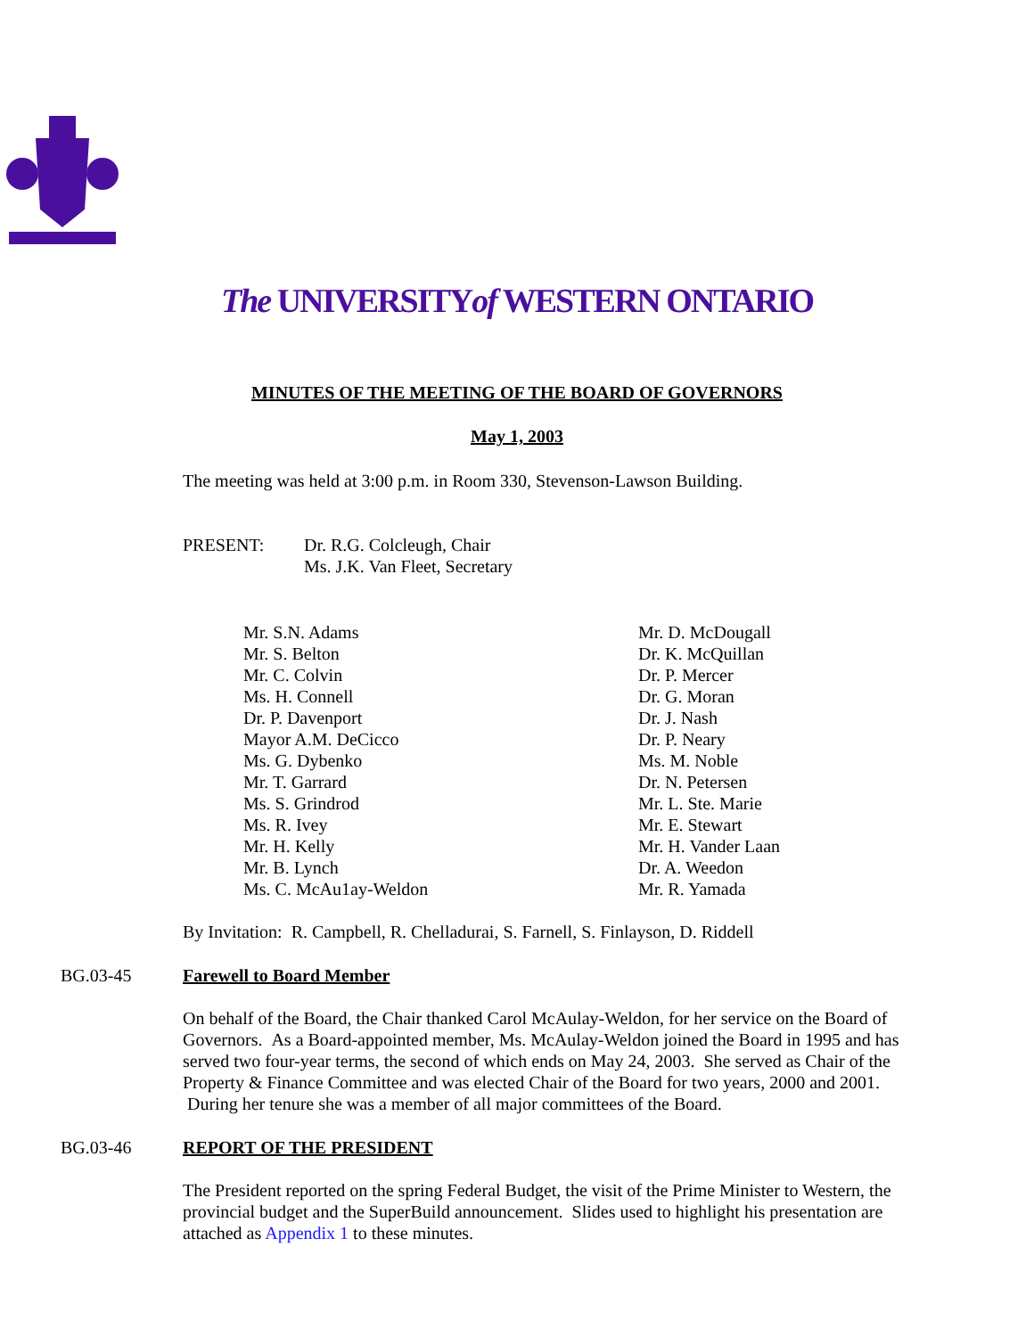The UNIVERSITYof WESTERN ONTARIO
MINUTES OF THE MEETING OF THE BOARD OF GOVERNORS
May 1, 2003
The meeting was held at 3:00 p.m. in Room 330, Stevenson-Lawson Building.
PRESENT: Dr. R.G. Colcleugh, Chair
Ms. J.K. Van Fleet, Secretary
Mr. S.N. Adams
Mr. S. Belton
Mr. C. Colvin
Ms. H. Connell
Dr. P. Davenport
Mayor A.M. DeCicco
Ms. G. Dybenko
Mr. T. Garrard
Ms. S. Grindrod
Ms. R. Ivey
Mr. H. Kelly
Mr. B. Lynch
Ms. C. McAu1ay-Weldon
Mr. D. McDougall
Dr. K. McQuillan
Dr. P. Mercer
Dr. G. Moran
Dr. J. Nash
Dr. P. Neary
Ms. M. Noble
Dr. N. Petersen
Mr. L. Ste. Marie
Mr. E. Stewart
Mr. H. Vander Laan
Dr. A. Weedon
Mr. R. Yamada
By Invitation: R. Campbell, R. Chelladurai, S. Farnell, S. Finlayson, D. Riddell
BG.03-45 Farewell to Board Member
On behalf of the Board, the Chair thanked Carol McAulay-Weldon, for her service on the Board of Governors. As a Board-appointed member, Ms. McAulay-Weldon joined the Board in 1995 and has served two four-year terms, the second of which ends on May 24, 2003. She served as Chair of the Property & Finance Committee and was elected Chair of the Board for two years, 2000 and 2001. During her tenure she was a member of all major committees of the Board.
BG.03-46 REPORT OF THE PRESIDENT
The President reported on the spring Federal Budget, the visit of the Prime Minister to Western, the provincial budget and the SuperBuild announcement. Slides used to highlight his presentation are attached as Appendix 1 to these minutes.